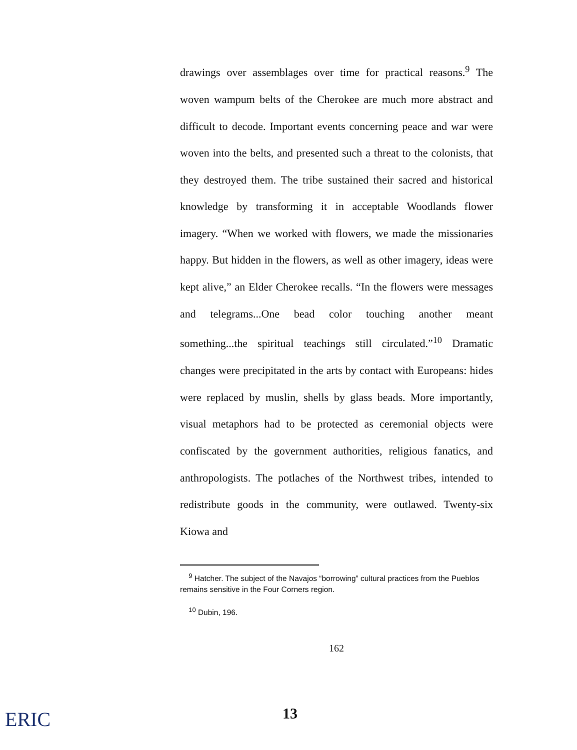drawings over assemblages over time for practical reasons.<sup>9</sup> The woven wampum belts of the Cherokee are much more abstract and difficult to decode. Important events concerning peace and war were woven into the belts, and presented such a threat to the colonists, that they destroyed them. The tribe sustained their sacred and historical knowledge by transforming it in acceptable Woodlands flower imagery. “When we worked with flowers, we made the missionaries happy. But hidden in the flowers, as well as other imagery, ideas were kept alive,” an Elder Cherokee recalls. “In the flowers were messages and telegrams...One bead color touching another meant something...the spiritual teachings still circulated.”<sup>10</sup> Dramatic changes were precipitated in the arts by contact with Europeans: hides were replaced by muslin, shells by glass beads. More importantly, visual metaphors had to be protected as ceremonial objects were confiscated by the government authorities, religious fanatics, and anthropologists. The potlaches of the Northwest tribes, intended to redistribute goods in the community, were outlawed. Twenty-six Kiowa and
<sup>9</sup> Hatcher. The subject of the Navajos “borrowing” cultural practices from the Pueblos remains sensitive in the Four Corners region.
<sup>10</sup> Dubin, 196.
162
ERIC
13